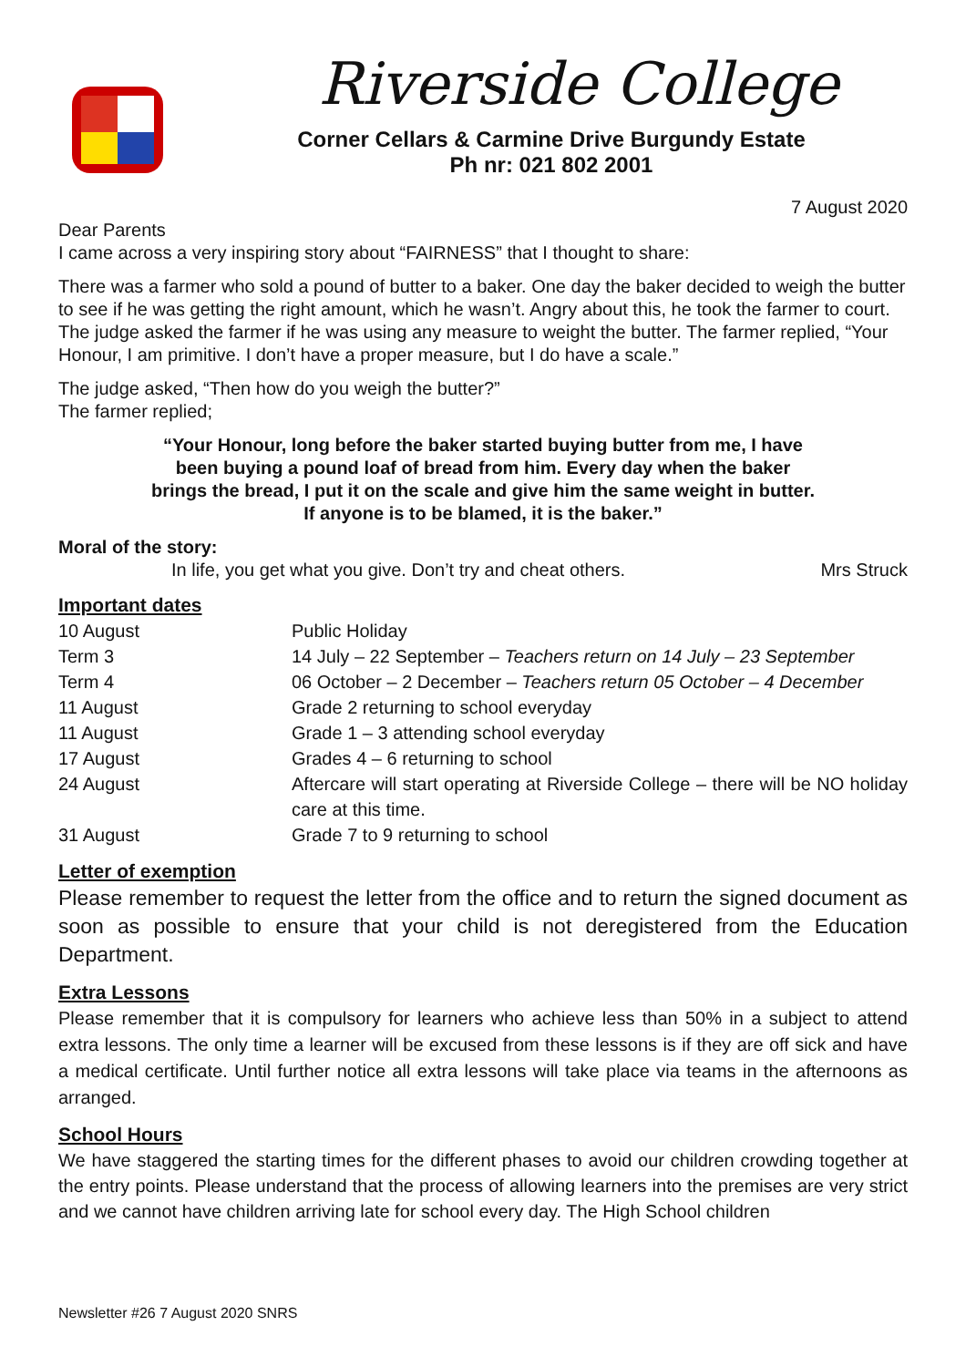Riverside College
Corner Cellars & Carmine Drive Burgundy Estate
Ph nr: 021 802 2001
7 August 2020
Dear Parents
I came across a very inspiring story about “FAIRNESS” that I thought to share:
There was a farmer who sold a pound of butter to a baker. One day the baker decided to weigh the butter to see if he was getting the right amount, which he wasn’t. Angry about this, he took the farmer to court.
The judge asked the farmer if he was using any measure to weight the butter. The farmer replied, “Your Honour, I am primitive. I don’t have a proper measure, but I do have a scale.”
The judge asked, “Then how do you weigh the butter?”
The farmer replied;
“Your Honour, long before the baker started buying butter from me, I have been buying a pound loaf of bread from him. Every day when the baker brings the bread, I put it on the scale and give him the same weight in butter. If anyone is to be blamed, it is the baker.”
Moral of the story:
In life, you get what you give. Don’t try and cheat others. Mrs Struck
Important dates
| 10 August | Public Holiday |
| Term 3 | 14 July – 22 September – Teachers return on 14 July – 23 September |
| Term 4 | 06 October – 2 December – Teachers return 05 October – 4 December |
| 11 August | Grade 2 returning to school everyday |
| 11 August | Grade 1 – 3 attending school everyday |
| 17 August | Grades 4 – 6 returning to school |
| 24 August | Aftercare will start operating at Riverside College – there will be NO holiday care at this time. |
| 31 August | Grade 7 to 9 returning to school |
Letter of exemption
Please remember to request the letter from the office and to return the signed document as soon as possible to ensure that your child is not deregistered from the Education Department.
Extra Lessons
Please remember that it is compulsory for learners who achieve less than 50% in a subject to attend extra lessons. The only time a learner will be excused from these lessons is if they are off sick and have a medical certificate. Until further notice all extra lessons will take place via teams in the afternoons as arranged.
School Hours
We have staggered the starting times for the different phases to avoid our children crowding together at the entry points. Please understand that the process of allowing learners into the premises are very strict and we cannot have children arriving late for school every day. The High School children
Newsletter #26 7 August 2020 SNRS